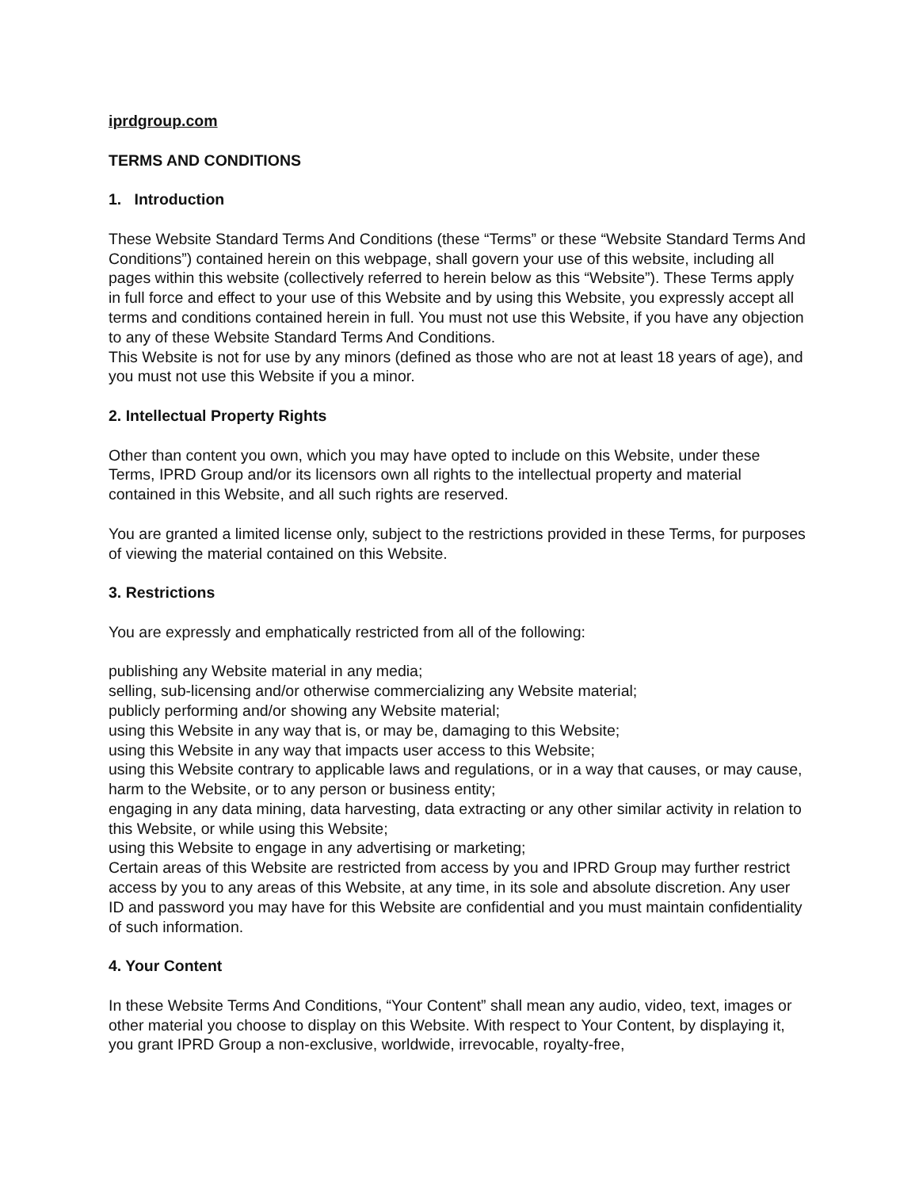iprdgroup.com
TERMS AND CONDITIONS
1. Introduction
These Website Standard Terms And Conditions (these “Terms” or these “Website Standard Terms And Conditions”) contained herein on this webpage, shall govern your use of this website, including all pages within this website (collectively referred to herein below as this “Website”). These Terms apply in full force and effect to your use of this Website and by using this Website, you expressly accept all terms and conditions contained herein in full. You must not use this Website, if you have any objection to any of these Website Standard Terms And Conditions.
This Website is not for use by any minors (defined as those who are not at least 18 years of age), and you must not use this Website if you a minor.
2. Intellectual Property Rights
Other than content you own, which you may have opted to include on this Website, under these Terms, IPRD Group and/or its licensors own all rights to the intellectual property and material contained in this Website, and all such rights are reserved.
You are granted a limited license only, subject to the restrictions provided in these Terms, for purposes of viewing the material contained on this Website.
3. Restrictions
You are expressly and emphatically restricted from all of the following:
publishing any Website material in any media;
selling, sub-licensing and/or otherwise commercializing any Website material;
publicly performing and/or showing any Website material;
using this Website in any way that is, or may be, damaging to this Website;
using this Website in any way that impacts user access to this Website;
using this Website contrary to applicable laws and regulations, or in a way that causes, or may cause, harm to the Website, or to any person or business entity;
engaging in any data mining, data harvesting, data extracting or any other similar activity in relation to this Website, or while using this Website;
using this Website to engage in any advertising or marketing;
Certain areas of this Website are restricted from access by you and IPRD Group may further restrict access by you to any areas of this Website, at any time, in its sole and absolute discretion. Any user ID and password you may have for this Website are confidential and you must maintain confidentiality of such information.
4. Your Content
In these Website Terms And Conditions, “Your Content” shall mean any audio, video, text, images or other material you choose to display on this Website. With respect to Your Content, by displaying it, you grant IPRD Group a non-exclusive, worldwide, irrevocable, royalty-free,